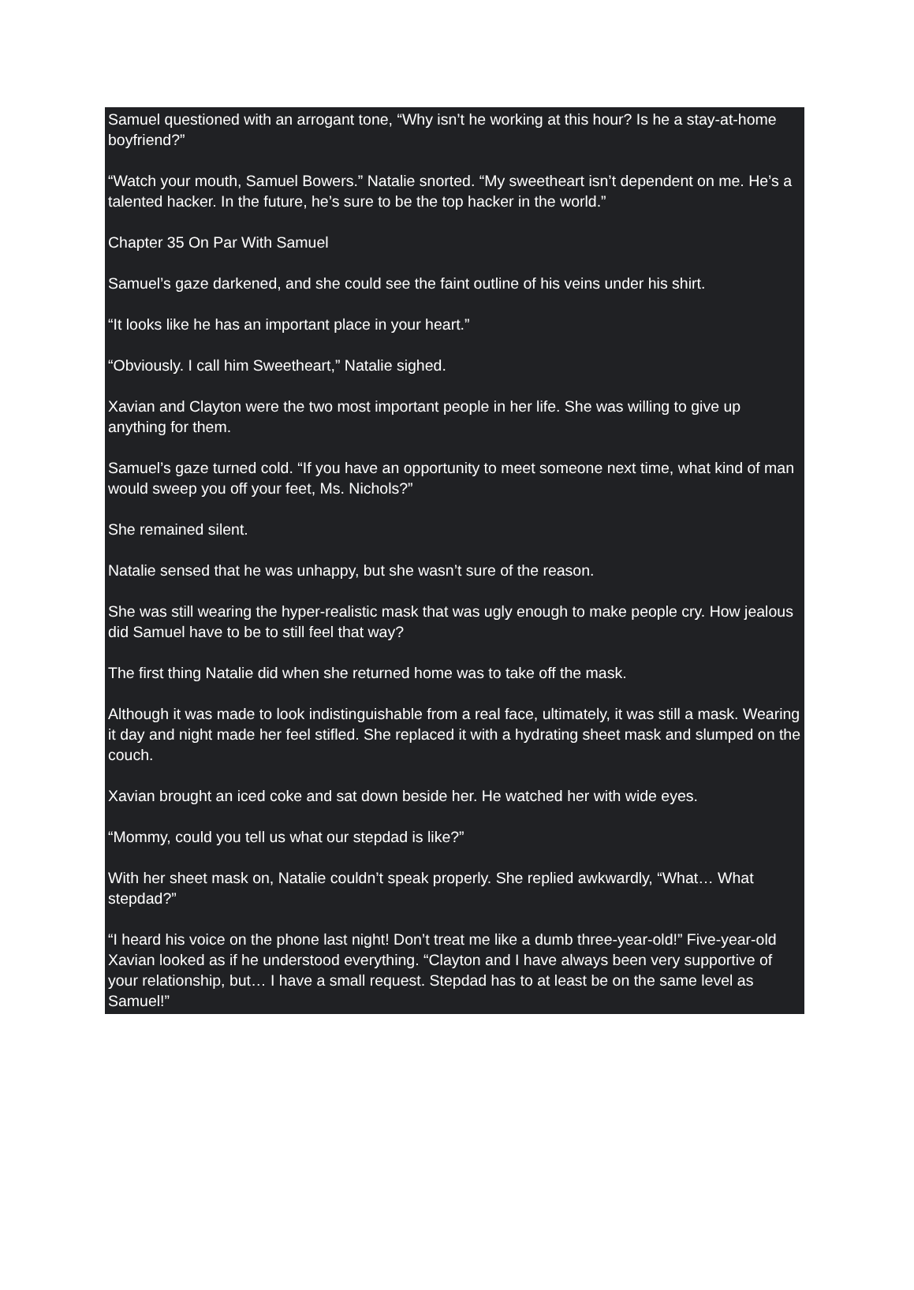Samuel questioned with an arrogant tone, “Why isn’t he working at this hour? Is he a stay-at-home boyfriend?”
“Watch your mouth, Samuel Bowers.” Natalie snorted. “My sweetheart isn’t dependent on me. He’s a talented hacker. In the future, he’s sure to be the top hacker in the world.”
Chapter 35 On Par With Samuel
Samuel’s gaze darkened, and she could see the faint outline of his veins under his shirt.
“It looks like he has an important place in your heart.”
“Obviously. I call him Sweetheart,” Natalie sighed.
Xavian and Clayton were the two most important people in her life. She was willing to give up anything for them.
Samuel’s gaze turned cold. “If you have an opportunity to meet someone next time, what kind of man would sweep you off your feet, Ms. Nichols?”
She remained silent.
Natalie sensed that he was unhappy, but she wasn’t sure of the reason.
She was still wearing the hyper-realistic mask that was ugly enough to make people cry. How jealous did Samuel have to be to still feel that way?
The first thing Natalie did when she returned home was to take off the mask.
Although it was made to look indistinguishable from a real face, ultimately, it was still a mask. Wearing it day and night made her feel stifled. She replaced it with a hydrating sheet mask and slumped on the couch.
Xavian brought an iced coke and sat down beside her. He watched her with wide eyes.
“Mommy, could you tell us what our stepdad is like?”
With her sheet mask on, Natalie couldn’t speak properly. She replied awkwardly, “What… What stepdad?”
“I heard his voice on the phone last night! Don’t treat me like a dumb three-year-old!” Five-year-old Xavian looked as if he understood everything. “Clayton and I have always been very supportive of your relationship, but… I have a small request. Stepdad has to at least be on the same level as Samuel!”